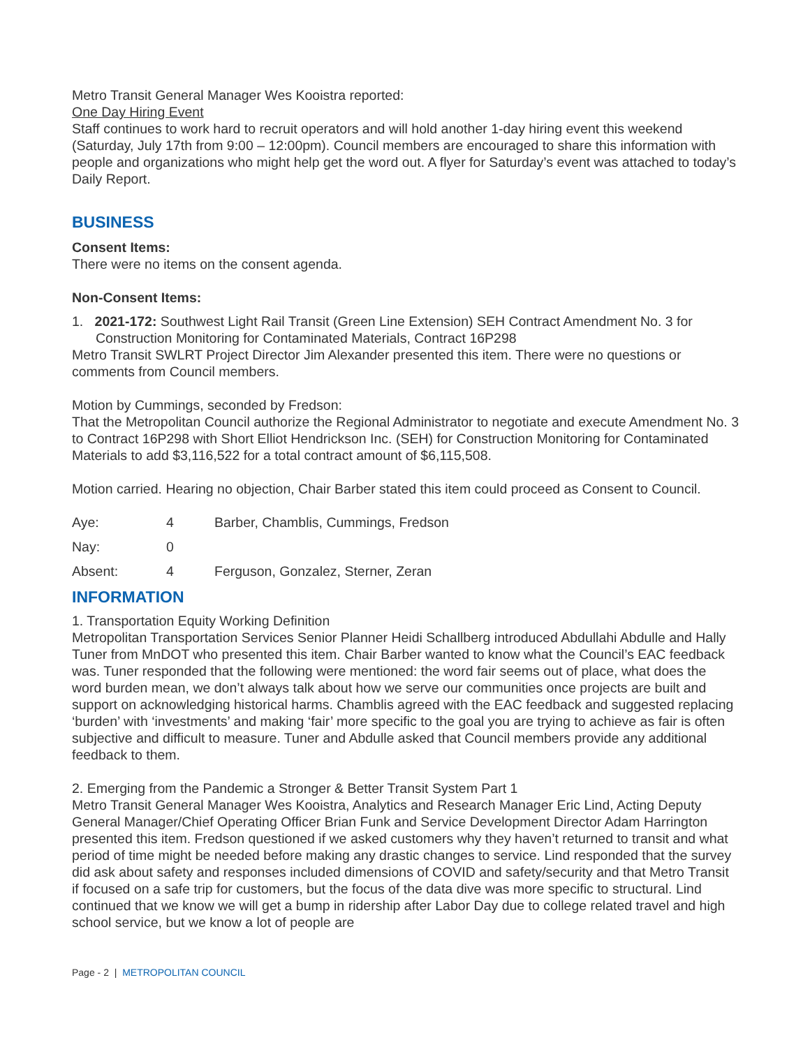Metro Transit General Manager Wes Kooistra reported:
One Day Hiring Event
Staff continues to work hard to recruit operators and will hold another 1-day hiring event this weekend (Saturday, July 17th from 9:00 – 12:00pm). Council members are encouraged to share this information with people and organizations who might help get the word out. A flyer for Saturday’s event was attached to today’s Daily Report.
BUSINESS
Consent Items:
There were no items on the consent agenda.
Non-Consent Items:
1. 2021-172: Southwest Light Rail Transit (Green Line Extension) SEH Contract Amendment No. 3 for Construction Monitoring for Contaminated Materials, Contract 16P298
Metro Transit SWLRT Project Director Jim Alexander presented this item. There were no questions or comments from Council members.
Motion by Cummings, seconded by Fredson:
That the Metropolitan Council authorize the Regional Administrator to negotiate and execute Amendment No. 3 to Contract 16P298 with Short Elliot Hendrickson Inc. (SEH) for Construction Monitoring for Contaminated Materials to add $3,116,522 for a total contract amount of $6,115,508.
Motion carried. Hearing no objection, Chair Barber stated this item could proceed as Consent to Council.
| Aye: | 4 | Barber, Chamblis, Cummings, Fredson |
| Nay: | 0 | |
| Absent: | 4 | Ferguson, Gonzalez, Sterner, Zeran |
INFORMATION
1. Transportation Equity Working Definition
Metropolitan Transportation Services Senior Planner Heidi Schallberg introduced Abdullahi Abdulle and Hally Tuner from MnDOT who presented this item. Chair Barber wanted to know what the Council’s EAC feedback was. Tuner responded that the following were mentioned: the word fair seems out of place, what does the word burden mean, we don’t always talk about how we serve our communities once projects are built and support on acknowledging historical harms. Chamblis agreed with the EAC feedback and suggested replacing ‘burden’ with ‘investments’ and making ‘fair’ more specific to the goal you are trying to achieve as fair is often subjective and difficult to measure. Tuner and Abdulle asked that Council members provide any additional feedback to them.
2. Emerging from the Pandemic a Stronger & Better Transit System Part 1
Metro Transit General Manager Wes Kooistra, Analytics and Research Manager Eric Lind, Acting Deputy General Manager/Chief Operating Officer Brian Funk and Service Development Director Adam Harrington presented this item. Fredson questioned if we asked customers why they haven’t returned to transit and what period of time might be needed before making any drastic changes to service. Lind responded that the survey did ask about safety and responses included dimensions of COVID and safety/security and that Metro Transit if focused on a safe trip for customers, but the focus of the data dive was more specific to structural. Lind continued that we know we will get a bump in ridership after Labor Day due to college related travel and high school service, but we know a lot of people are
Page - 2 | METROPOLITAN COUNCIL